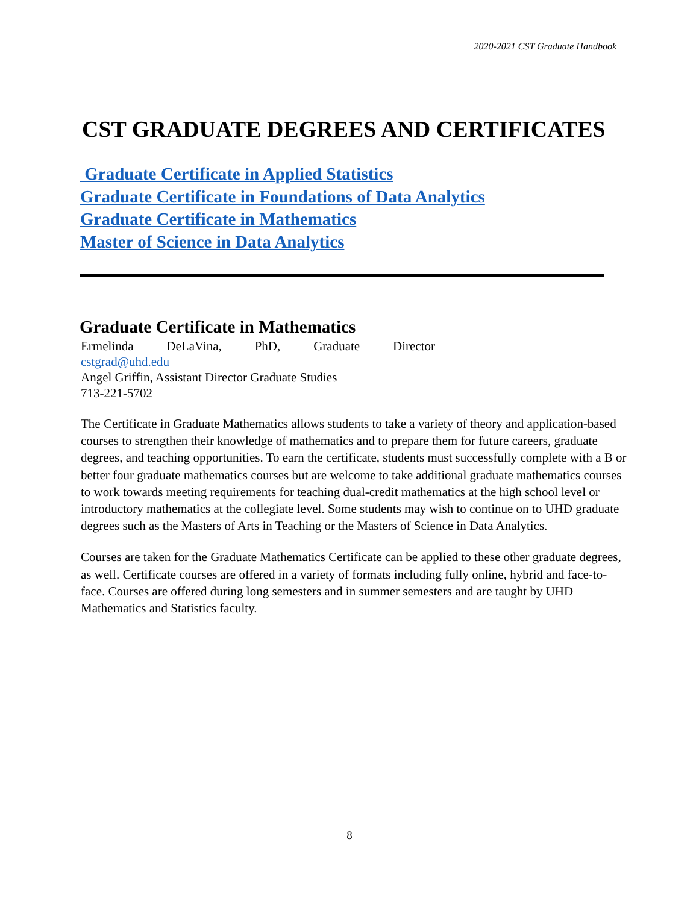2020-2021 CST Graduate Handbook
CST GRADUATE DEGREES AND CERTIFICATES
Graduate Certificate in Applied Statistics
Graduate Certificate in Foundations of Data Analytics
Graduate Certificate in Mathematics
Master of Science in Data Analytics
Graduate Certificate in Mathematics
Ermelinda DeLaVina, PhD, Graduate Director
cstgrad@uhd.edu
Angel Griffin, Assistant Director Graduate Studies
713-221-5702
The Certificate in Graduate Mathematics allows students to take a variety of theory and application-based courses to strengthen their knowledge of mathematics and to prepare them for future careers, graduate degrees, and teaching opportunities. To earn the certificate, students must successfully complete with a B or better four graduate mathematics courses but are welcome to take additional graduate mathematics courses to work towards meeting requirements for teaching dual-credit mathematics at the high school level or introductory mathematics at the collegiate level. Some students may wish to continue on to UHD graduate degrees such as the Masters of Arts in Teaching or the Masters of Science in Data Analytics.
Courses are taken for the Graduate Mathematics Certificate can be applied to these other graduate degrees, as well. Certificate courses are offered in a variety of formats including fully online, hybrid and face-to-face. Courses are offered during long semesters and in summer semesters and are taught by UHD Mathematics and Statistics faculty.
8